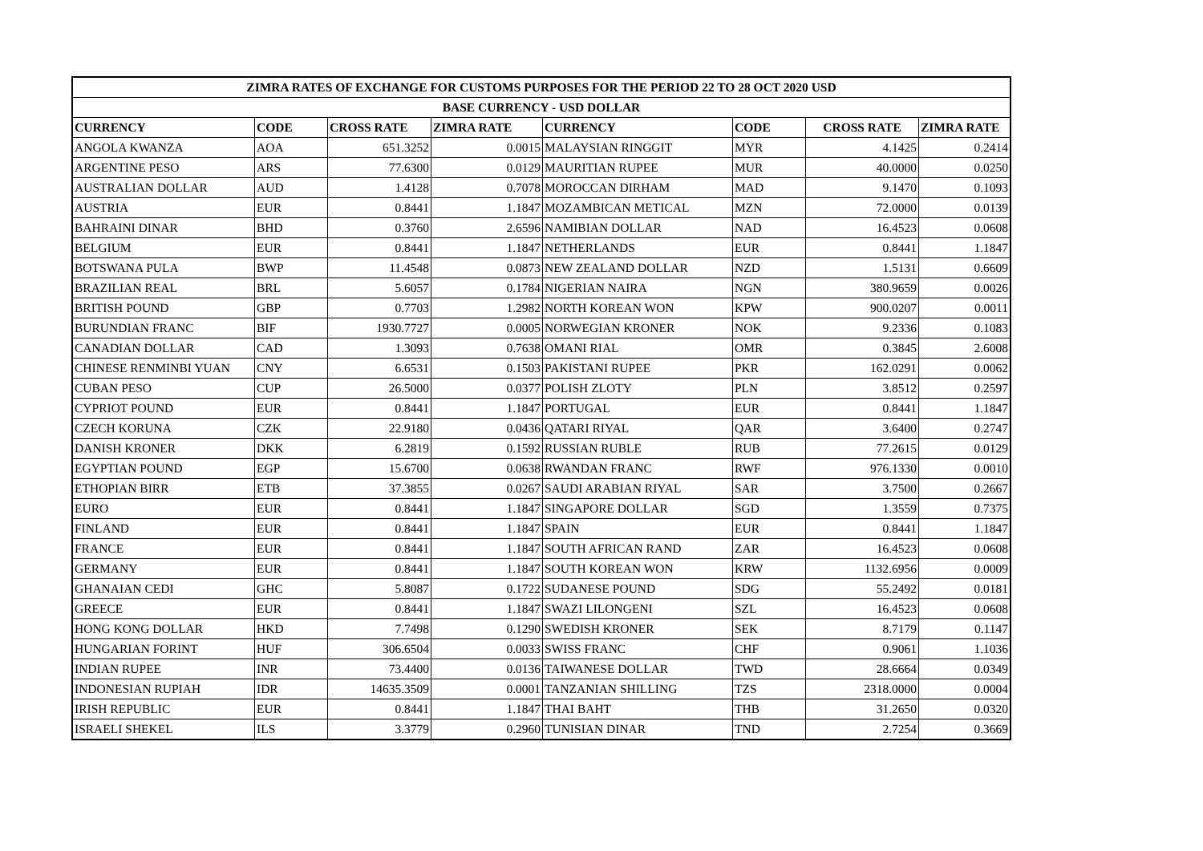| ZIMRA RATES OF EXCHANGE FOR CUSTOMS PURPOSES FOR THE PERIOD 22 TO 28 OCT 2020 USD | | | | | | | |
| --- | --- | --- | --- | --- | --- | --- | --- |
| BASE CURRENCY - USD DOLLAR | | | | | | | |
| CURRENCY | CODE | CROSS RATE | ZIMRA RATE | CURRENCY | CODE | CROSS RATE | ZIMRA RATE |
| ANGOLA KWANZA | AOA | 651.3252 | 0.0015 | MALAYSIAN RINGGIT | MYR | 4.1425 | 0.2414 |
| ARGENTINE PESO | ARS | 77.6300 | 0.0129 | MAURITIAN RUPEE | MUR | 40.0000 | 0.0250 |
| AUSTRALIAN DOLLAR | AUD | 1.4128 | 0.7078 | MOROCCAN DIRHAM | MAD | 9.1470 | 0.1093 |
| AUSTRIA | EUR | 0.8441 | 1.1847 | MOZAMBICAN METICAL | MZN | 72.0000 | 0.0139 |
| BAHRAINI DINAR | BHD | 0.3760 | 2.6596 | NAMIBIAN DOLLAR | NAD | 16.4523 | 0.0608 |
| BELGIUM | EUR | 0.8441 | 1.1847 | NETHERLANDS | EUR | 0.8441 | 1.1847 |
| BOTSWANA PULA | BWP | 11.4548 | 0.0873 | NEW ZEALAND DOLLAR | NZD | 1.5131 | 0.6609 |
| BRAZILIAN REAL | BRL | 5.6057 | 0.1784 | NIGERIAN NAIRA | NGN | 380.9659 | 0.0026 |
| BRITISH POUND | GBP | 0.7703 | 1.2982 | NORTH KOREAN WON | KPW | 900.0207 | 0.0011 |
| BURUNDIAN FRANC | BIF | 1930.7727 | 0.0005 | NORWEGIAN KRONER | NOK | 9.2336 | 0.1083 |
| CANADIAN DOLLAR | CAD | 1.3093 | 0.7638 | OMANI RIAL | OMR | 0.3845 | 2.6008 |
| CHINESE RENMINBI YUAN | CNY | 6.6531 | 0.1503 | PAKISTANI RUPEE | PKR | 162.0291 | 0.0062 |
| CUBAN PESO | CUP | 26.5000 | 0.0377 | POLISH ZLOTY | PLN | 3.8512 | 0.2597 |
| CYPRIOT POUND | EUR | 0.8441 | 1.1847 | PORTUGAL | EUR | 0.8441 | 1.1847 |
| CZECH KORUNA | CZK | 22.9180 | 0.0436 | QATARI RIYAL | QAR | 3.6400 | 0.2747 |
| DANISH KRONER | DKK | 6.2819 | 0.1592 | RUSSIAN RUBLE | RUB | 77.2615 | 0.0129 |
| EGYPTIAN POUND | EGP | 15.6700 | 0.0638 | RWANDAN FRANC | RWF | 976.1330 | 0.0010 |
| ETHOPIAN BIRR | ETB | 37.3855 | 0.0267 | SAUDI ARABIAN RIYAL | SAR | 3.7500 | 0.2667 |
| EURO | EUR | 0.8441 | 1.1847 | SINGAPORE DOLLAR | SGD | 1.3559 | 0.7375 |
| FINLAND | EUR | 0.8441 | 1.1847 | SPAIN | EUR | 0.8441 | 1.1847 |
| FRANCE | EUR | 0.8441 | 1.1847 | SOUTH AFRICAN RAND | ZAR | 16.4523 | 0.0608 |
| GERMANY | EUR | 0.8441 | 1.1847 | SOUTH KOREAN WON | KRW | 1132.6956 | 0.0009 |
| GHANAIAN CEDI | GHC | 5.8087 | 0.1722 | SUDANESE POUND | SDG | 55.2492 | 0.0181 |
| GREECE | EUR | 0.8441 | 1.1847 | SWAZI LILONGENI | SZL | 16.4523 | 0.0608 |
| HONG KONG DOLLAR | HKD | 7.7498 | 0.1290 | SWEDISH KRONER | SEK | 8.7179 | 0.1147 |
| HUNGARIAN FORINT | HUF | 306.6504 | 0.0033 | SWISS FRANC | CHF | 0.9061 | 1.1036 |
| INDIAN RUPEE | INR | 73.4400 | 0.0136 | TAIWANESE DOLLAR | TWD | 28.6664 | 0.0349 |
| INDONESIAN RUPIAH | IDR | 14635.3509 | 0.0001 | TANZANIAN SHILLING | TZS | 2318.0000 | 0.0004 |
| IRISH REPUBLIC | EUR | 0.8441 | 1.1847 | THAI BAHT | THB | 31.2650 | 0.0320 |
| ISRAELI SHEKEL | ILS | 3.3779 | 0.2960 | TUNISIAN DINAR | TND | 2.7254 | 0.3669 |